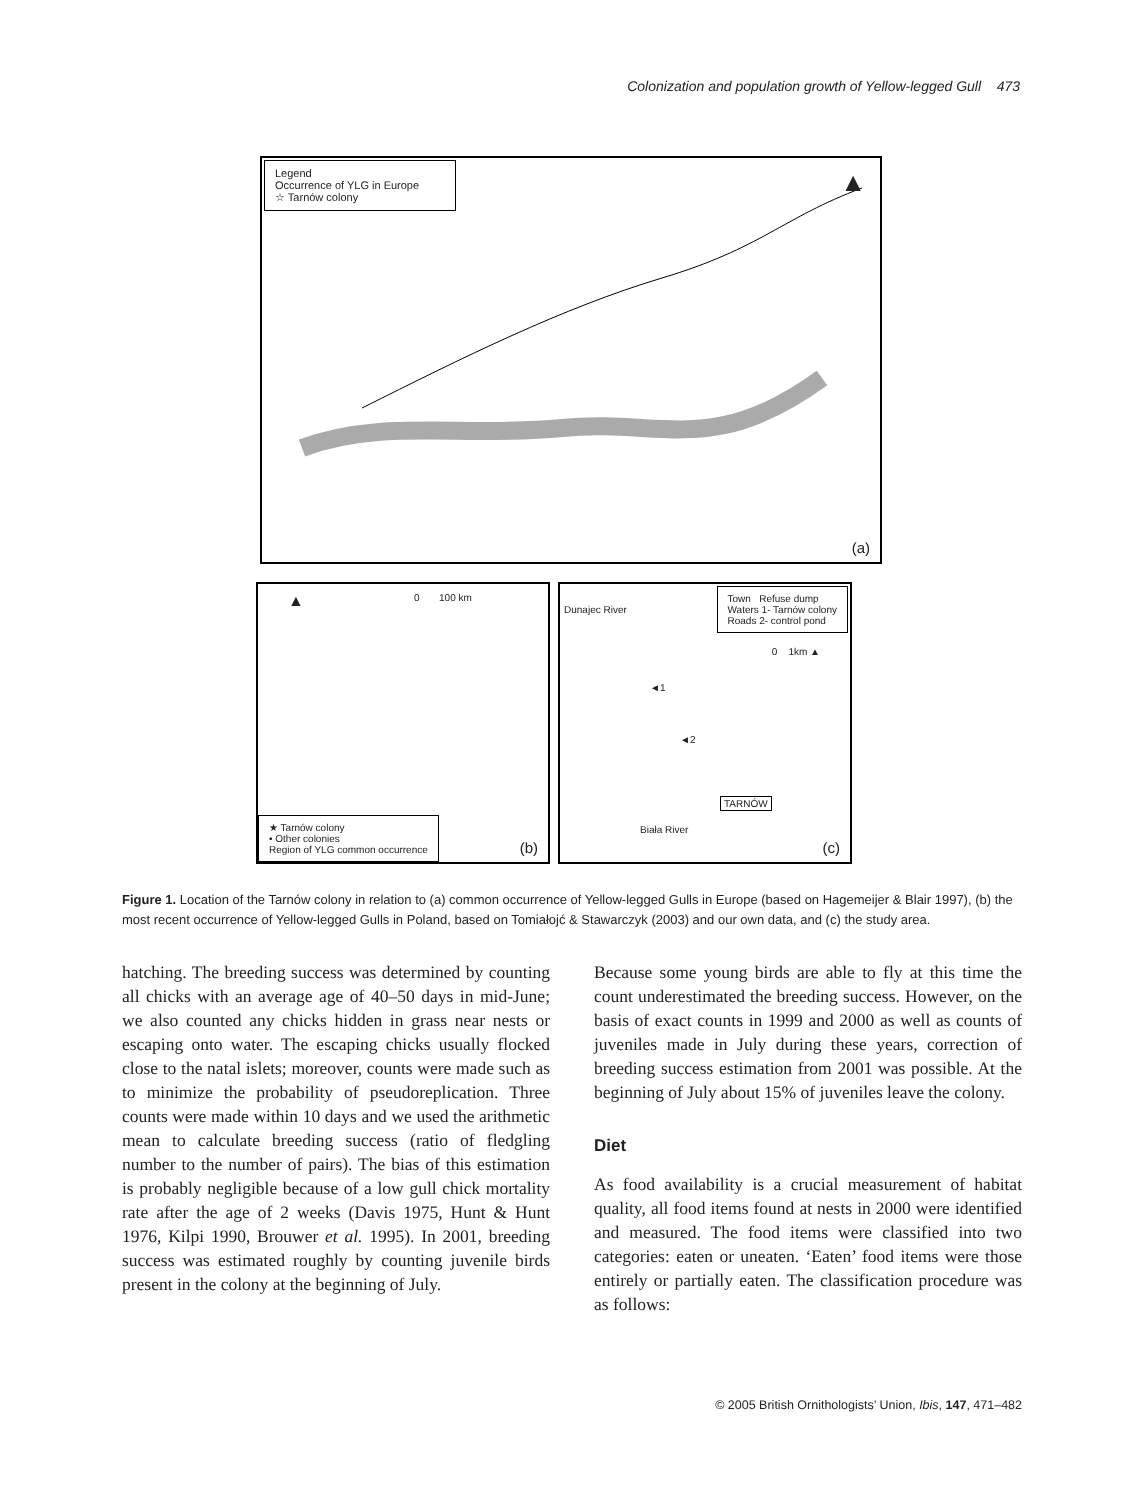Colonization and population growth of Yellow-legged Gull 473
Legend
Occurrence of YLG in Europe
☆ Tarnów colony
▲
(a)
▲ 0 100 km
★ Tarnów colony
• Other colonies
Region of YLG common occurrence
(b)
Dunajec River
Town Refuse dump
Waters 1- Tarnów colony
Roads 2- control pond
0 1km ▲
◄1
◄2
TARNÓW
Biała River
(c)
Figure 1. Location of the Tarnów colony in relation to (a) common occurrence of Yellow-legged Gulls in Europe (based on Hagemeijer & Blair 1997), (b) the most recent occurrence of Yellow-legged Gulls in Poland, based on Tomiałojć & Stawarczyk (2003) and our own data, and (c) the study area.
hatching. The breeding success was determined by counting all chicks with an average age of 40–50 days in mid-June; we also counted any chicks hidden in grass near nests or escaping onto water. The escaping chicks usually flocked close to the natal islets; moreover, counts were made such as to minimize the probability of pseudoreplication. Three counts were made within 10 days and we used the arithmetic mean to calculate breeding success (ratio of fledgling number to the number of pairs). The bias of this estimation is probably negligible because of a low gull chick mortality rate after the age of 2 weeks (Davis 1975, Hunt & Hunt 1976, Kilpi 1990, Brouwer et al. 1995). In 2001, breeding success was estimated roughly by counting juvenile birds present in the colony at the beginning of July.
Because some young birds are able to fly at this time the count underestimated the breeding success. However, on the basis of exact counts in 1999 and 2000 as well as counts of juveniles made in July during these years, correction of breeding success estimation from 2001 was possible. At the beginning of July about 15% of juveniles leave the colony.
Diet
As food availability is a crucial measurement of habitat quality, all food items found at nests in 2000 were identified and measured. The food items were classified into two categories: eaten or uneaten. ‘Eaten’ food items were those entirely or partially eaten. The classification procedure was as follows:
© 2005 British Ornithologists’ Union, Ibis, 147, 471–482